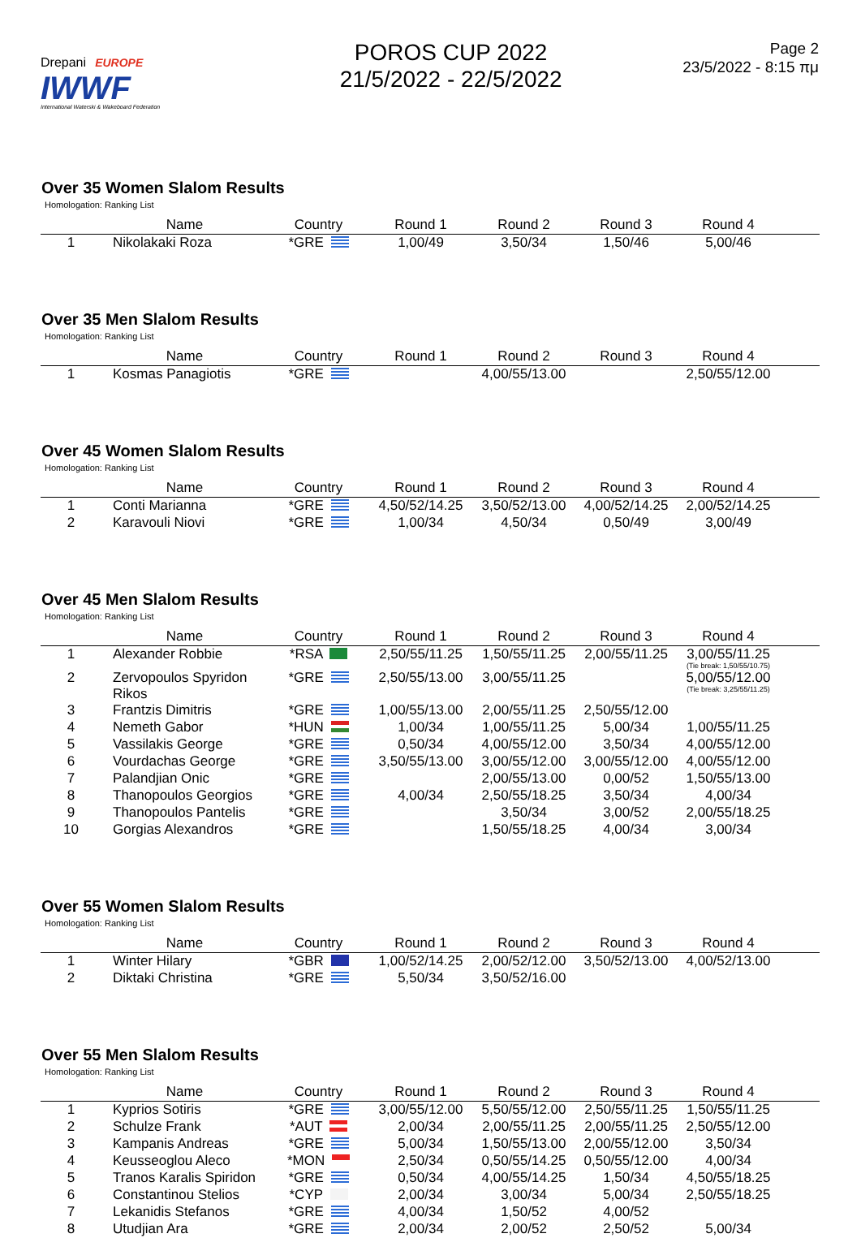Drepani EUROPE
IWWF
International Waterski & Wakeboard Federation
POROS CUP 2022
21/5/2022 - 22/5/2022
Page 2
23/5/2022 - 8:15 πμ
Over 35 Women Slalom Results
Homologation: Ranking List
| | Name | Country | Round 1 | Round 2 | Round 3 | Round 4 | |
| --- | --- | --- | --- | --- | --- | --- | --- |
| 1 | Nikolakaki Roza | *GRE | 1,00/49 | 3,50/34 | 1,50/46 | 5,00/46 | |
Over 35 Men Slalom Results
Homologation: Ranking List
| | Name | Country | Round 1 | Round 2 | Round 3 | Round 4 | |
| --- | --- | --- | --- | --- | --- | --- | --- |
| 1 | Kosmas Panagiotis | *GRE | | 4,00/55/13.00 | | 2,50/55/12.00 | |
Over 45 Women Slalom Results
Homologation: Ranking List
| | Name | Country | Round 1 | Round 2 | Round 3 | Round 4 | |
| --- | --- | --- | --- | --- | --- | --- | --- |
| 1 | Conti Marianna | *GRE | 4,50/52/14.25 | 3,50/52/13.00 | 4,00/52/14.25 | 2,00/52/14.25 | |
| 2 | Karavouli Niovi | *GRE | 1,00/34 | 4,50/34 | 0,50/49 | 3,00/49 | |
Over 45 Men Slalom Results
Homologation: Ranking List
| | Name | Country | Round 1 | Round 2 | Round 3 | Round 4 | |
| --- | --- | --- | --- | --- | --- | --- | --- |
| 1 | Alexander Robbie | *RSA | 2,50/55/11.25 | 1,50/55/11.25 | 2,00/55/11.25 | 3,00/55/11.25 (Tie break: 1,50/55/10.75) | |
| 2 | Zervopoulos Spyridon Rikos | *GRE | 2,50/55/13.00 | 3,00/55/11.25 | | 5,00/55/12.00 (Tie break: 3,25/55/11.25) | |
| 3 | Frantzis Dimitris | *GRE | 1,00/55/13.00 | 2,00/55/11.25 | 2,50/55/12.00 | | |
| 4 | Nemeth Gabor | *HUN | 1,00/34 | 1,00/55/11.25 | 5,00/34 | 1,00/55/11.25 | |
| 5 | Vassilakis George | *GRE | 0,50/34 | 4,00/55/12.00 | 3,50/34 | 4,00/55/12.00 | |
| 6 | Vourdachas George | *GRE | 3,50/55/13.00 | 3,00/55/12.00 | 3,00/55/12.00 | 4,00/55/12.00 | |
| 7 | Palandjian Onic | *GRE | | 2,00/55/13.00 | 0,00/52 | 1,50/55/13.00 | |
| 8 | Thanopoulos Georgios | *GRE | 4,00/34 | 2,50/55/18.25 | 3,50/34 | 4,00/34 | |
| 9 | Thanopoulos Pantelis | *GRE | | 3,50/34 | 3,00/52 | 2,00/55/18.25 | |
| 10 | Gorgias Alexandros | *GRE | | 1,50/55/18.25 | 4,00/34 | 3,00/34 | |
Over 55 Women Slalom Results
Homologation: Ranking List
| | Name | Country | Round 1 | Round 2 | Round 3 | Round 4 | |
| --- | --- | --- | --- | --- | --- | --- | --- |
| 1 | Winter Hilary | *GBR | 1,00/52/14.25 | 2,00/52/12.00 | 3,50/52/13.00 | 4,00/52/13.00 | |
| 2 | Diktaki Christina | *GRE | 5,50/34 | 3,50/52/16.00 | | | |
Over 55 Men Slalom Results
Homologation: Ranking List
| | Name | Country | Round 1 | Round 2 | Round 3 | Round 4 | |
| --- | --- | --- | --- | --- | --- | --- | --- |
| 1 | Kyprios Sotiris | *GRE | 3,00/55/12.00 | 5,50/55/12.00 | 2,50/55/11.25 | 1,50/55/11.25 | |
| 2 | Schulze Frank | *AUT | 2,00/34 | 2,00/55/11.25 | 2,00/55/11.25 | 2,50/55/12.00 | |
| 3 | Kampanis Andreas | *GRE | 5,00/34 | 1,50/55/13.00 | 2,00/55/12.00 | 3,50/34 | |
| 4 | Keusseoglou Aleco | *MON | 2,50/34 | 0,50/55/14.25 | 0,50/55/12.00 | 4,00/34 | |
| 5 | Tranos Karalis Spiridon | *GRE | 0,50/34 | 4,00/55/14.25 | 1,50/34 | 4,50/55/18.25 | |
| 6 | Constantinou Stelios | *CYP | 2,00/34 | 3,00/34 | 5,00/34 | 2,50/55/18.25 | |
| 7 | Lekanidis Stefanos | *GRE | 4,00/34 | 1,50/52 | 4,00/52 | | |
| 8 | Utudjian Ara | *GRE | 2,00/34 | 2,00/52 | 2,50/52 | 5,00/34 | |